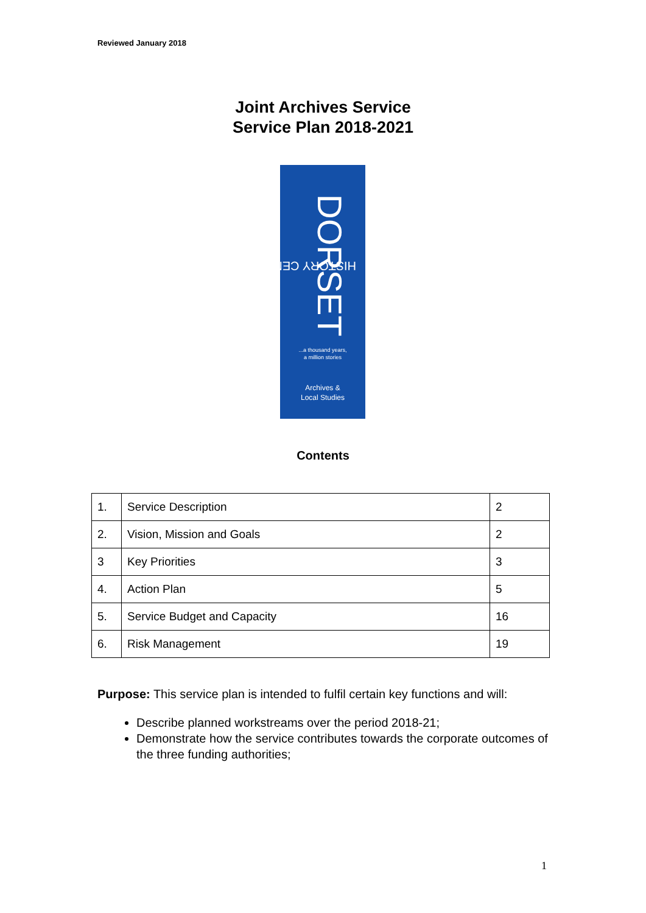Reviewed January 2018
Joint Archives Service
Service Plan 2018-2021
DORSET
HISTORY CENTRE
...a thousand years,
a million stories
Archives &
Local Studies
Contents
| 1. | Service Description | 2 |
| 2. | Vision, Mission and Goals | 2 |
| 3 | Key Priorities | 3 |
| 4. | Action Plan | 5 |
| 5. | Service Budget and Capacity | 16 |
| 6. | Risk Management | 19 |
Purpose: This service plan is intended to fulfil certain key functions and will:
Describe planned workstreams over the period 2018-21;
Demonstrate how the service contributes towards the corporate outcomes of the three funding authorities;
1